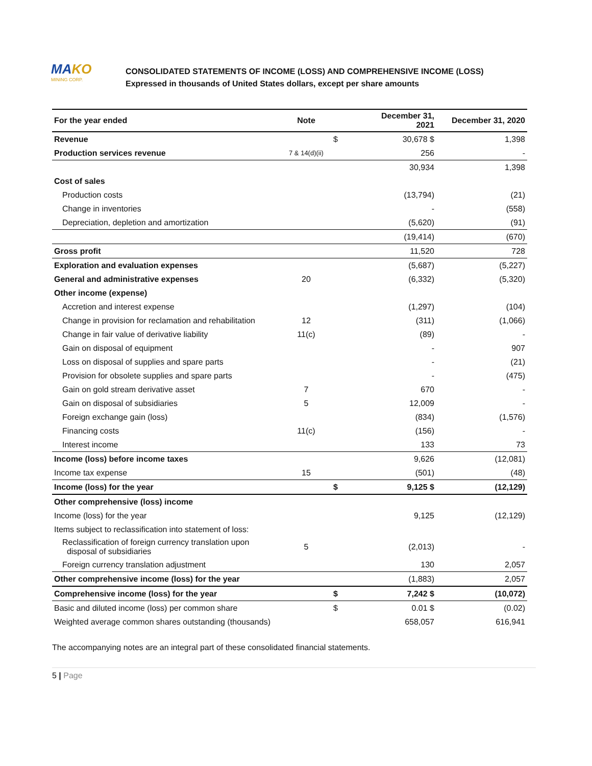MAKO
MINING CORP.
CONSOLIDATED STATEMENTS OF INCOME (LOSS) AND COMPREHENSIVE INCOME (LOSS)
Expressed in thousands of United States dollars, except per share amounts
| For the year ended | Note | | December 31, 2021 | December 31, 2020 |
| --- | --- | --- | --- | --- |
| Revenue | | $ | 30,678 $ | 1,398 |
| Production services revenue | 7 & 14(d)(ii) | | 256 | - |
| | | | 30,934 | 1,398 |
| Cost of sales | | | | |
| Production costs | | | (13,794) | (21) |
| Change in inventories | | | - | (558) |
| Depreciation, depletion and amortization | | | (5,620) | (91) |
| | | | (19,414) | (670) |
| Gross profit | | | 11,520 | 728 |
| Exploration and evaluation expenses | | | (5,687) | (5,227) |
| General and administrative expenses | 20 | | (6,332) | (5,320) |
| Other income (expense) | | | | |
| Accretion and interest expense | | | (1,297) | (104) |
| Change in provision for reclamation and rehabilitation | 12 | | (311) | (1,066) |
| Change in fair value of derivative liability | 11(c) | | (89) | - |
| Gain on disposal of equipment | | | - | 907 |
| Loss on disposal of supplies and spare parts | | | - | (21) |
| Provision for obsolete supplies and spare parts | | | - | (475) |
| Gain on gold stream derivative asset | 7 | | 670 | - |
| Gain on disposal of subsidiaries | 5 | | 12,009 | - |
| Foreign exchange gain (loss) | | | (834) | (1,576) |
| Financing costs | 11(c) | | (156) | - |
| Interest income | | | 133 | 73 |
| Income (loss) before income taxes | | | 9,626 | (12,081) |
| Income tax expense | 15 | | (501) | (48) |
| Income (loss) for the year | | $ | 9,125 $ | (12,129) |
| Other comprehensive (loss) income | | | | |
| Income (loss) for the year | | | 9,125 | (12,129) |
| Items subject to reclassification into statement of loss: | | | | |
| Reclassification of foreign currency translation upon disposal of subsidiaries | 5 | | (2,013) | - |
| Foreign currency translation adjustment | | | 130 | 2,057 |
| Other comprehensive income (loss) for the year | | | (1,883) | 2,057 |
| Comprehensive income (loss) for the year | | $ | 7,242 $ | (10,072) |
| Basic and diluted income (loss) per common share | | $ | 0.01 $ | (0.02) |
| Weighted average common shares outstanding (thousands) | | | 658,057 | 616,941 |
The accompanying notes are an integral part of these consolidated financial statements.
5 | Page